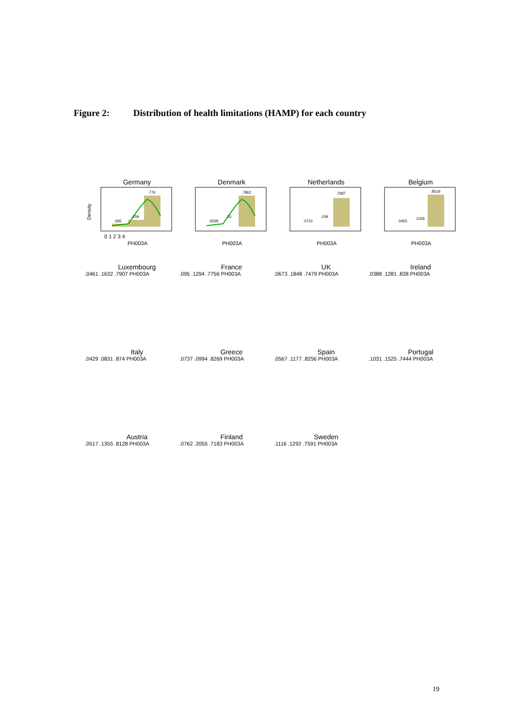Figure 2: Distribution of health limitations (HAMP) for each country
Germany
Density
.065
.159
.776
0 1 2 3 4
PH003A
Denmark
.0538
.16
.7862
PH003A
Netherlands
.0722
.159
.7687
PH003A
Belgium
.0455
.1026
.8519
PH003A
Luxembourg
.0461 .1632 .7907 PH003A
France
.095 .1294 .7756 PH003A
UK
.0673 .1848 .7479 PH003A
Ireland
.0388 .1281 .838 PH003A
Italy
.0429 .0831 .874 PH003A
Greece
.0737 .0994 .8269 PH003A
Spain
.0567 .1177 .8256 PH003A
Portugal
.1031 .1525 .7444 PH003A
Austria
.0517 .1355 .8128 PH003A
Finland
.0762 .2055 .7183 PH003A
Sweden
.1116 .1292 .7591 PH003A
19